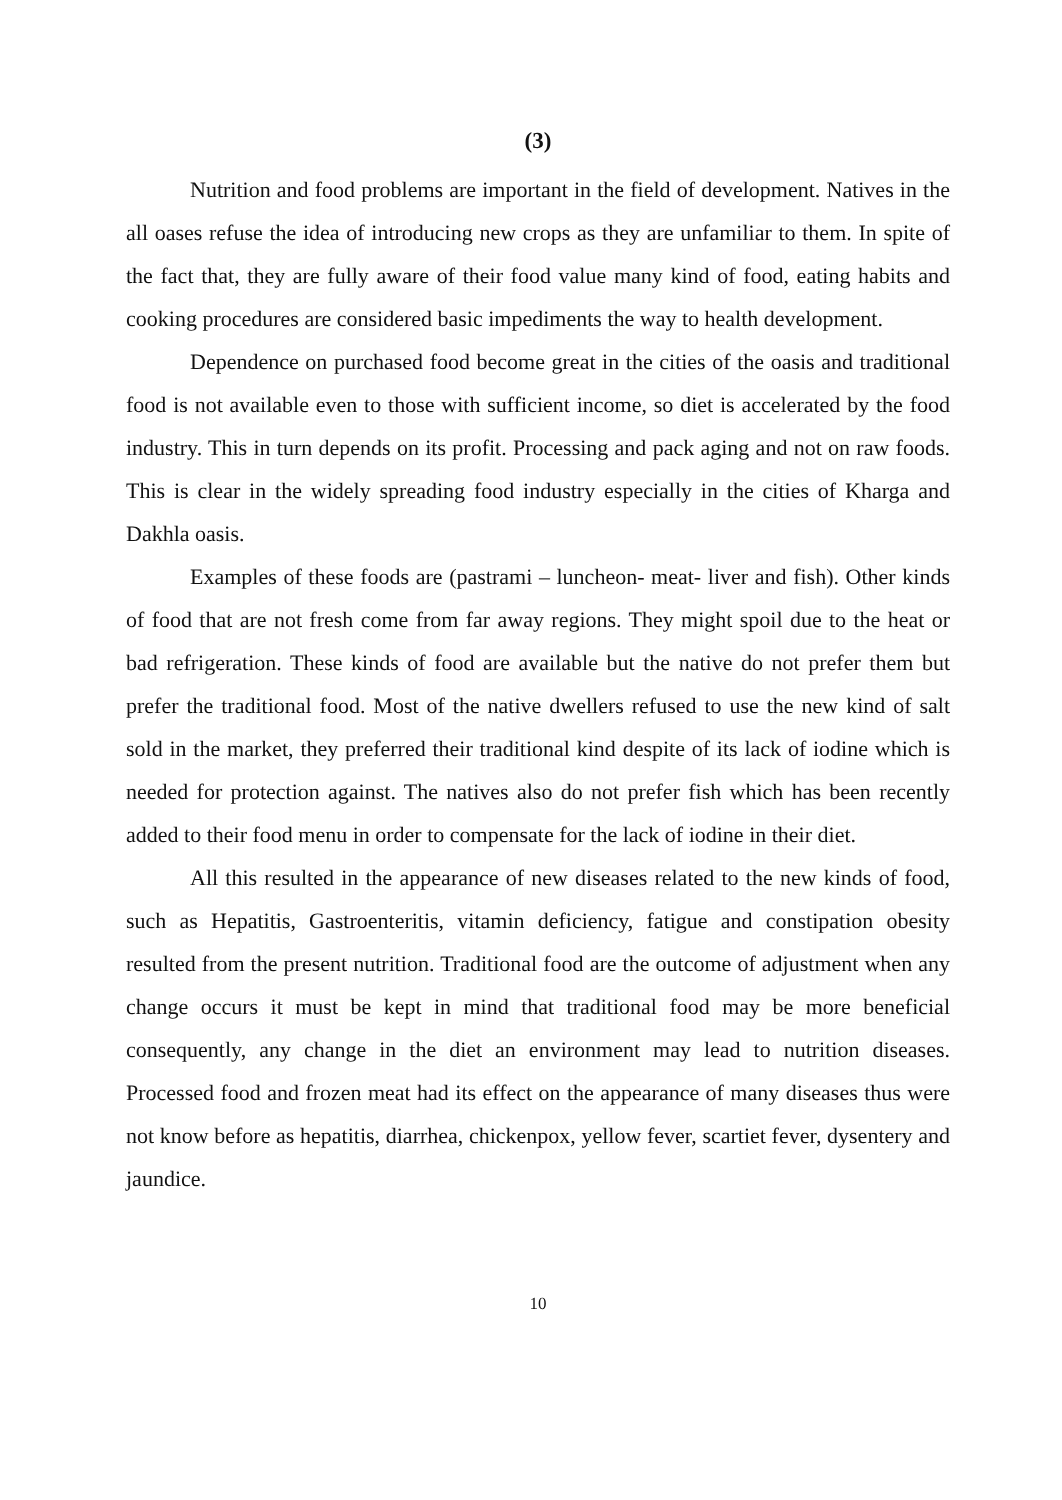(3)
Nutrition and food problems are important in the field of development. Natives in the all oases refuse the idea of introducing new crops as they are unfamiliar to them. In spite of the fact that, they are fully aware of their food value many kind of food, eating habits and cooking procedures are considered basic impediments the way to health development.
Dependence on purchased food become great in the cities of the oasis and traditional food is not available even to those with sufficient income, so diet is accelerated by the food industry. This in turn depends on its profit. Processing and pack aging and not on raw foods. This is clear in the widely spreading food industry especially in the cities of Kharga and Dakhla oasis.
Examples of these foods are (pastrami – luncheon- meat- liver and fish). Other kinds of food that are not fresh come from far away regions. They might spoil due to the heat or bad refrigeration. These kinds of food are available but the native do not prefer them but prefer the traditional food. Most of the native dwellers refused to use the new kind of salt sold in the market, they preferred their traditional kind despite of its lack of iodine which is needed for protection against. The natives also do not prefer fish which has been recently added to their food menu in order to compensate for the lack of iodine in their diet.
All this resulted in the appearance of new diseases related to the new kinds of food, such as Hepatitis, Gastroenteritis, vitamin deficiency, fatigue and constipation obesity resulted from the present nutrition. Traditional food are the outcome of adjustment when any change occurs it must be kept in mind that traditional food may be more beneficial consequently, any change in the diet an environment may lead to nutrition diseases. Processed food and frozen meat had its effect on the appearance of many diseases thus were not know before as hepatitis, diarrhea, chickenpox, yellow fever, scartiet fever, dysentery and jaundice.
10